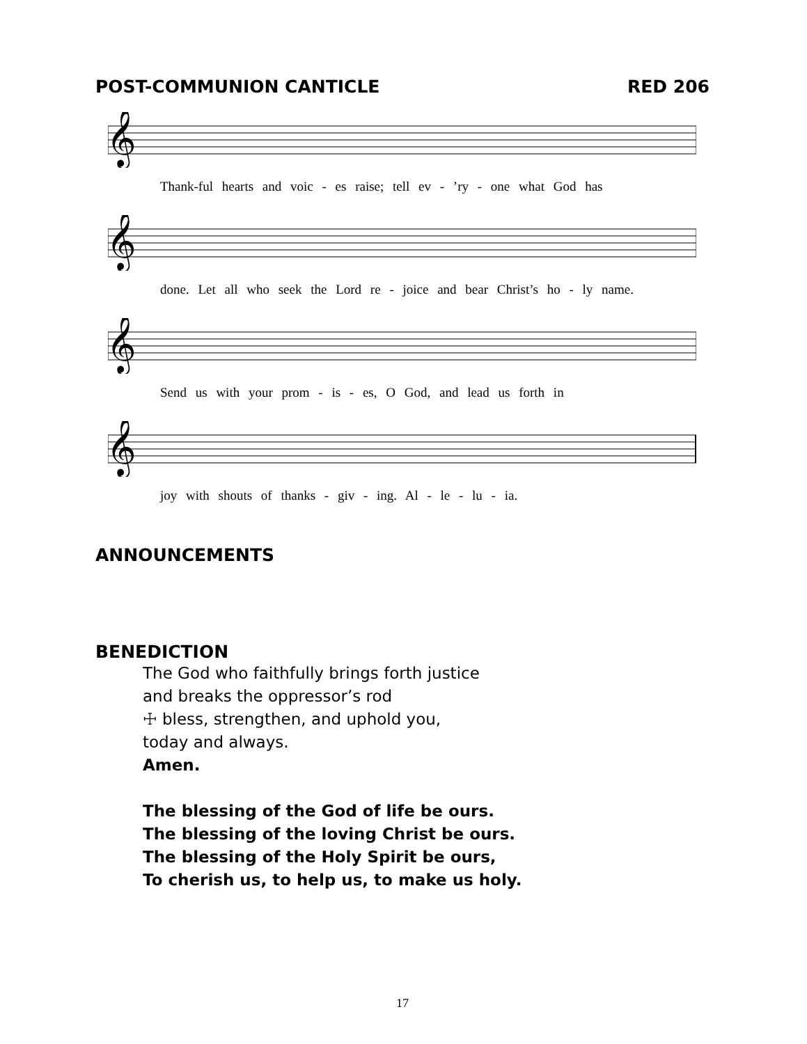POST-COMMUNION CANTICLE RED 206
𝄞
Thank-ful hearts and voic - es raise; tell ev - ’ry - one what God has
𝄞
done. Let all who seek the Lord re - joice and bear Christ’s ho - ly name.
𝄞
Send us with your prom - is - es, O God, and lead us forth in
𝄞
joy with shouts of thanks - giv - ing. Al - le - lu - ia.
ANNOUNCEMENTS
BENEDICTION
The God who faithfully brings forth justice
and breaks the oppressor’s rod
☩ bless, strengthen, and uphold you,
today and always.
Amen.
The blessing of the God of life be ours.
The blessing of the loving Christ be ours.
The blessing of the Holy Spirit be ours,
To cherish us, to help us, to make us holy.
17